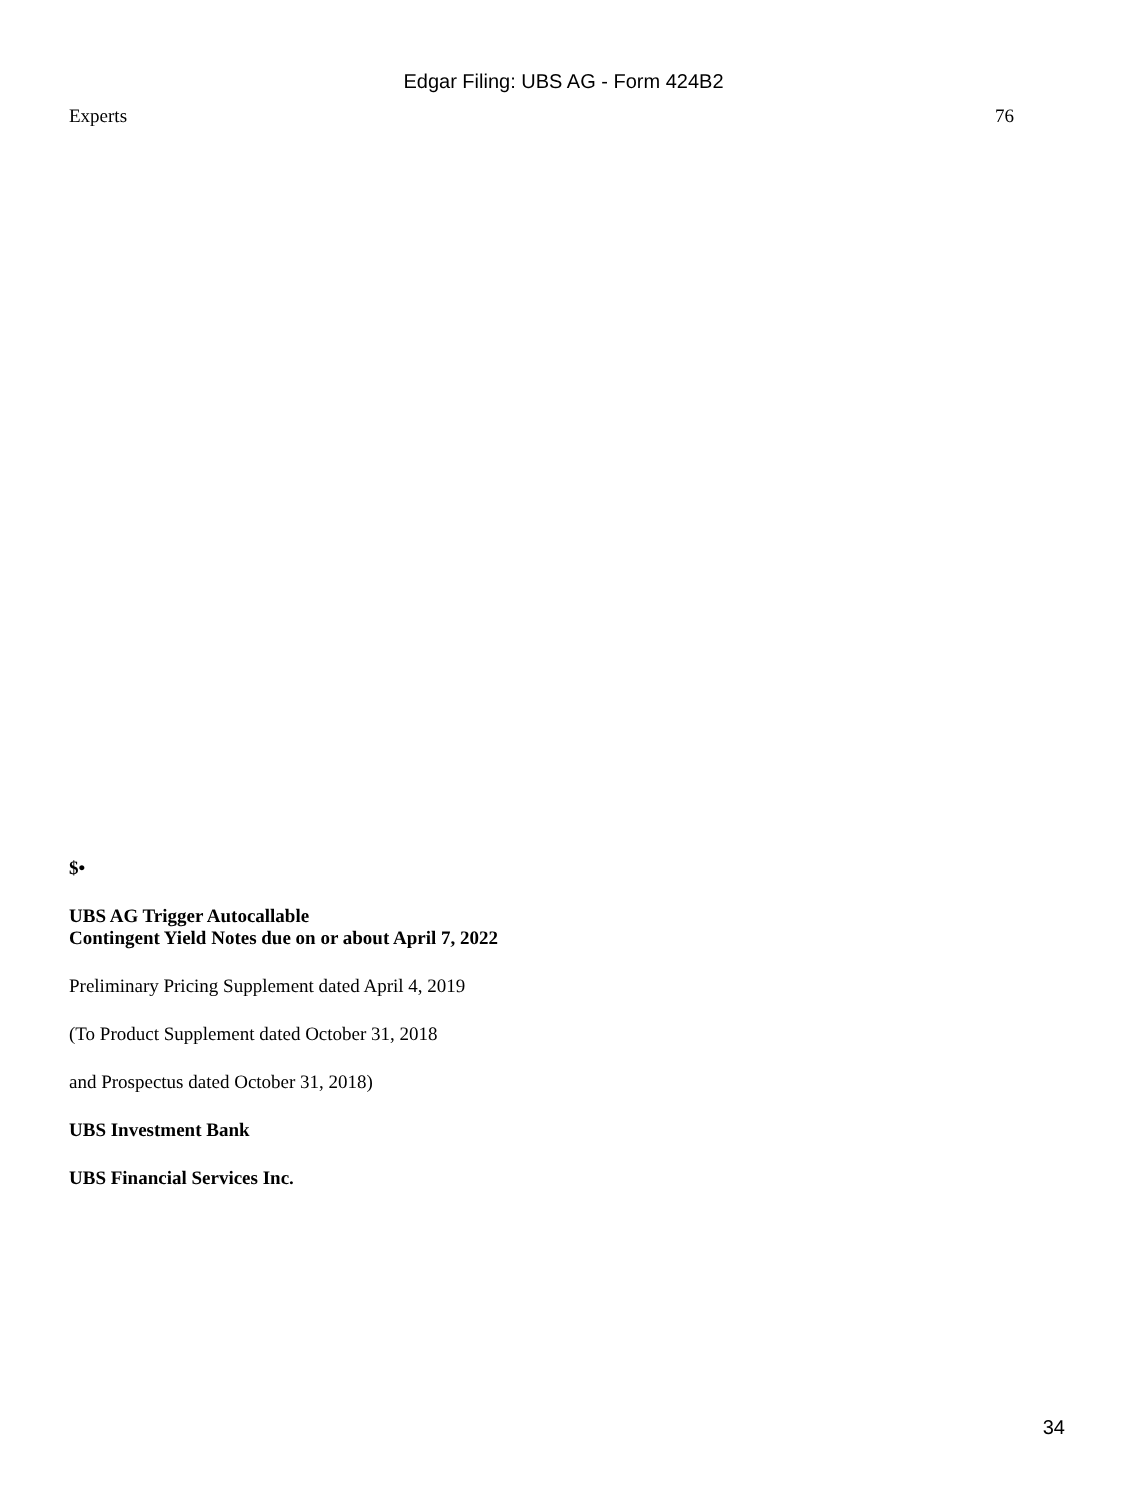Edgar Filing: UBS AG - Form 424B2
Experts 76
$•
UBS AG Trigger Autocallable
Contingent Yield Notes due on or about April 7, 2022
Preliminary Pricing Supplement dated April 4, 2019
(To Product Supplement dated October 31, 2018
and Prospectus dated October 31, 2018)
UBS Investment Bank
UBS Financial Services Inc.
34